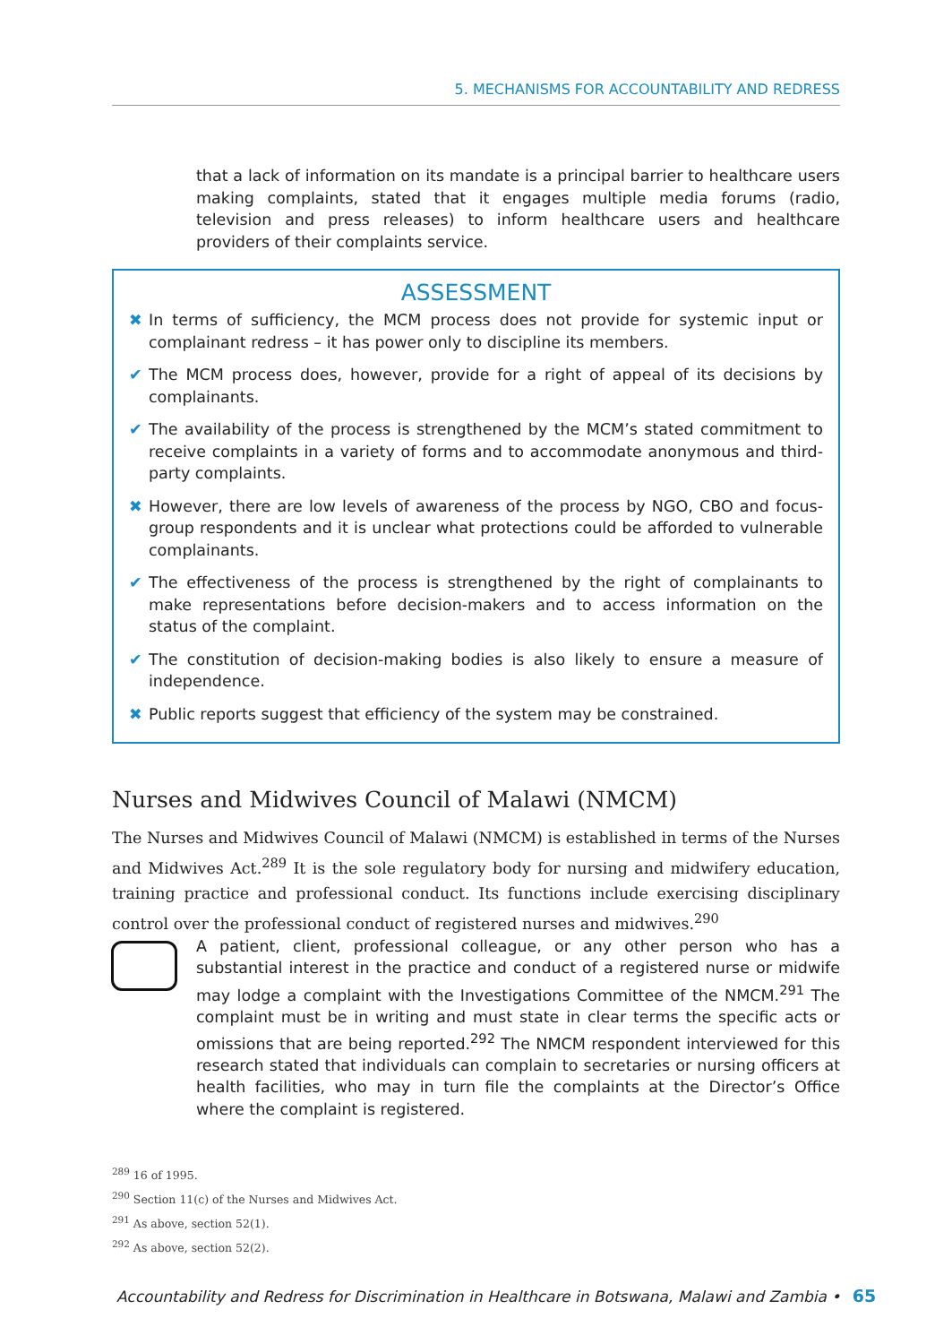5. MECHANISMS FOR ACCOUNTABILITY AND REDRESS
that a lack of information on its mandate is a principal barrier to healthcare users making complaints, stated that it engages multiple media forums (radio, television and press releases) to inform healthcare users and healthcare providers of their complaints service.
ASSESSMENT
✖ In terms of sufficiency, the MCM process does not provide for systemic input or complainant redress – it has power only to discipline its members.
✔ The MCM process does, however, provide for a right of appeal of its decisions by complainants.
✔ The availability of the process is strengthened by the MCM’s stated commitment to receive complaints in a variety of forms and to accommodate anonymous and third-party complaints.
✖ However, there are low levels of awareness of the process by NGO, CBO and focus-group respondents and it is unclear what protections could be afforded to vulnerable complainants.
✔ The effectiveness of the process is strengthened by the right of complainants to make representations before decision-makers and to access information on the status of the complaint.
✔ The constitution of decision-making bodies is also likely to ensure a measure of independence.
✖ Public reports suggest that efficiency of the system may be constrained.
Nurses and Midwives Council of Malawi (NMCM)
The Nurses and Midwives Council of Malawi (NMCM) is established in terms of the Nurses and Midwives Act.<sup>289</sup> It is the sole regulatory body for nursing and midwifery education, training practice and professional conduct. Its functions include exercising disciplinary control over the professional conduct of registered nurses and midwives.<sup>290</sup>
A patient, client, professional colleague, or any other person who has a substantial interest in the practice and conduct of a registered nurse or midwife may lodge a complaint with the Investigations Committee of the NMCM.<sup>291</sup> The complaint must be in writing and must state in clear terms the specific acts or omissions that are being reported.<sup>292</sup> The NMCM respondent interviewed for this research stated that individuals can complain to secretaries or nursing officers at health facilities, who may in turn file the complaints at the Director’s Office where the complaint is registered.
<sup>289</sup> 16 of 1995.
<sup>290</sup> Section 11(c) of the Nurses and Midwives Act.
<sup>291</sup> As above, section 52(1).
<sup>292</sup> As above, section 52(2).
Accountability and Redress for Discrimination in Healthcare in Botswana, Malawi and Zambia • 65